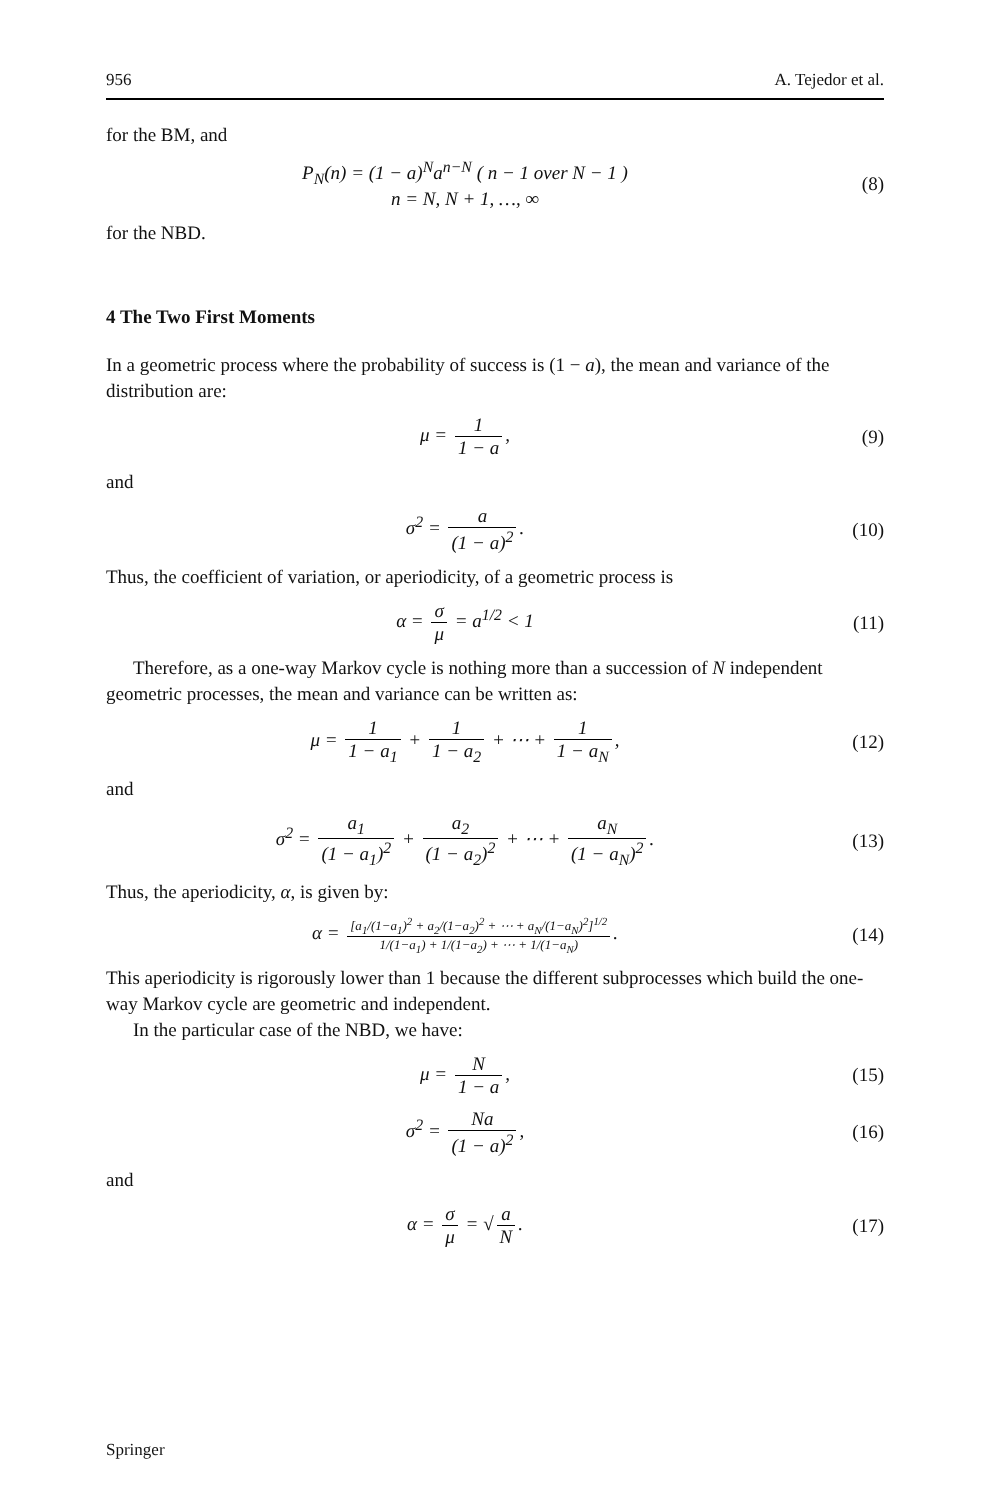956 A. Tejedor et al.
for the BM, and
P<sub>N</sub>(n) = (1 − a)<sup>N</sup>a<sup>n−N</sup> ( n − 1 over N − 1 )
n = N, N + 1, …, ∞
(8)
for the NBD.
4 The Two First Moments
In a geometric process where the probability of success is (1 − a), the mean and variance of the distribution are:
μ = 1 1 − a, (9)
and
σ<sup>2</sup> = a (1 − a)<sup>2</sup>. (10)
Thus, the coefficient of variation, or aperiodicity, of a geometric process is
α = σ μ = a<sup>1/2</sup> < 1 (11)
Therefore, as a one-way Markov cycle is nothing more than a succession of N independent geometric processes, the mean and variance can be written as:
μ = 1 1 − a<sub>1</sub> + 1 1 − a<sub>2</sub> + ⋯ + 1 1 − a<sub>N</sub>,
(12)
and
σ<sup>2</sup> = a<sub>1</sub> (1 − a<sub>1</sub>)<sup>2</sup> + a<sub>2</sub> (1 − a<sub>2</sub>)<sup>2</sup> + ⋯ + a<sub>N</sub> (1 − a<sub>N</sub>)<sup>2</sup>.
(13)
Thus, the aperiodicity, α, is given by:
α = [a<sub>1</sub>/(1−a<sub>1</sub>)<sup>2</sup> + a<sub>2</sub>/(1−a<sub>2</sub>)<sup>2</sup> + ⋯ + a<sub>N</sub>/(1−a<sub>N</sub>)<sup>2</sup>]<sup>1/2</sup> 1/(1−a<sub>1</sub>) + 1/(1−a<sub>2</sub>) + ⋯ + 1/(1−a<sub>N</sub>).
(14)
This aperiodicity is rigorously lower than 1 because the different subprocesses which build the one-way Markov cycle are geometric and independent.
In the particular case of the NBD, we have:
μ = N 1 − a, (15)
σ<sup>2</sup> = Na (1 − a)<sup>2</sup>, (16)
and
α = σ μ = √ a N. (17)
Springer